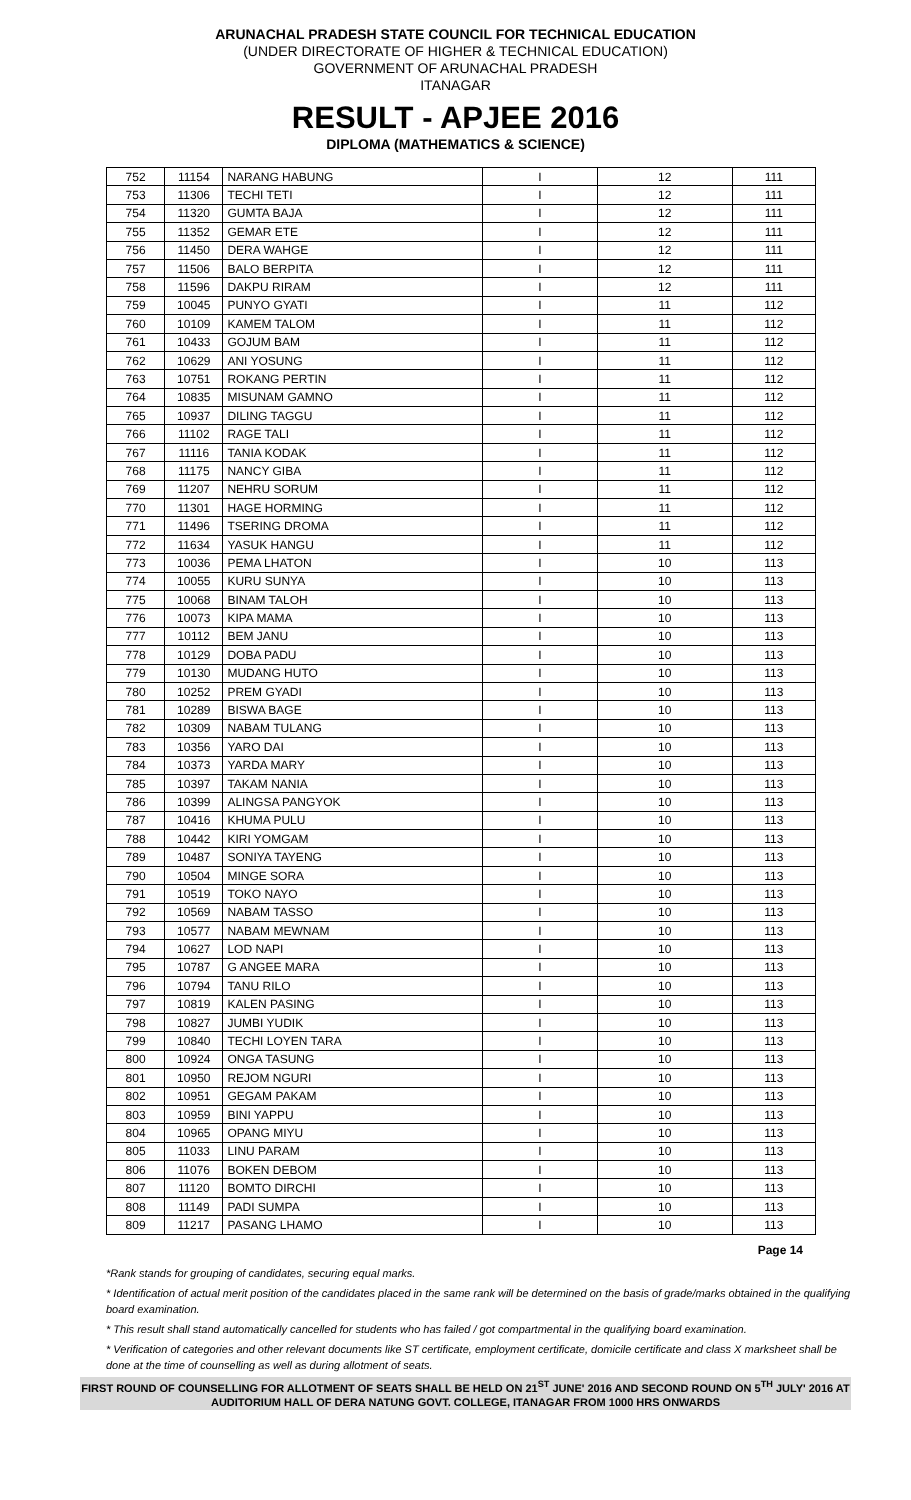ARUNACHAL PRADESH STATE COUNCIL FOR TECHNICAL EDUCATION
(UNDER DIRECTORATE OF HIGHER & TECHNICAL EDUCATION)
GOVERNMENT OF ARUNACHAL PRADESH
ITANAGAR
RESULT - APJEE 2016
DIPLOMA (MATHEMATICS & SCIENCE)
| 752 | 11154 | NARANG HABUNG | I | 12 | 111 |
| 753 | 11306 | TECHI TETI | I | 12 | 111 |
| 754 | 11320 | GUMTA BAJA | I | 12 | 111 |
| 755 | 11352 | GEMAR ETE | I | 12 | 111 |
| 756 | 11450 | DERA WAHGE | I | 12 | 111 |
| 757 | 11506 | BALO BERPITA | I | 12 | 111 |
| 758 | 11596 | DAKPU RIRAM | I | 12 | 111 |
| 759 | 10045 | PUNYO GYATI | I | 11 | 112 |
| 760 | 10109 | KAMEM TALOM | I | 11 | 112 |
| 761 | 10433 | GOJUM BAM | I | 11 | 112 |
| 762 | 10629 | ANI YOSUNG | I | 11 | 112 |
| 763 | 10751 | ROKANG PERTIN | I | 11 | 112 |
| 764 | 10835 | MISUNAM GAMNO | I | 11 | 112 |
| 765 | 10937 | DILING TAGGU | I | 11 | 112 |
| 766 | 11102 | RAGE TALI | I | 11 | 112 |
| 767 | 11116 | TANIA KODAK | I | 11 | 112 |
| 768 | 11175 | NANCY GIBA | I | 11 | 112 |
| 769 | 11207 | NEHRU SORUM | I | 11 | 112 |
| 770 | 11301 | HAGE HORMING | I | 11 | 112 |
| 771 | 11496 | TSERING DROMA | I | 11 | 112 |
| 772 | 11634 | YASUK HANGU | I | 11 | 112 |
| 773 | 10036 | PEMA LHATON | I | 10 | 113 |
| 774 | 10055 | KURU SUNYA | I | 10 | 113 |
| 775 | 10068 | BINAM TALOH | I | 10 | 113 |
| 776 | 10073 | KIPA MAMA | I | 10 | 113 |
| 777 | 10112 | BEM JANU | I | 10 | 113 |
| 778 | 10129 | DOBA PADU | I | 10 | 113 |
| 779 | 10130 | MUDANG HUTO | I | 10 | 113 |
| 780 | 10252 | PREM GYADI | I | 10 | 113 |
| 781 | 10289 | BISWA BAGE | I | 10 | 113 |
| 782 | 10309 | NABAM TULANG | I | 10 | 113 |
| 783 | 10356 | YARO DAI | I | 10 | 113 |
| 784 | 10373 | YARDA MARY | I | 10 | 113 |
| 785 | 10397 | TAKAM NANIA | I | 10 | 113 |
| 786 | 10399 | ALINGSA PANGYOK | I | 10 | 113 |
| 787 | 10416 | KHUMA PULU | I | 10 | 113 |
| 788 | 10442 | KIRI YOMGAM | I | 10 | 113 |
| 789 | 10487 | SONIYA TAYENG | I | 10 | 113 |
| 790 | 10504 | MINGE SORA | I | 10 | 113 |
| 791 | 10519 | TOKO NAYO | I | 10 | 113 |
| 792 | 10569 | NABAM TASSO | I | 10 | 113 |
| 793 | 10577 | NABAM MEWNAM | I | 10 | 113 |
| 794 | 10627 | LOD NAPI | I | 10 | 113 |
| 795 | 10787 | G ANGEE MARA | I | 10 | 113 |
| 796 | 10794 | TANU RILO | I | 10 | 113 |
| 797 | 10819 | KALEN PASING | I | 10 | 113 |
| 798 | 10827 | JUMBI YUDIK | I | 10 | 113 |
| 799 | 10840 | TECHI LOYEN TARA | I | 10 | 113 |
| 800 | 10924 | ONGA TASUNG | I | 10 | 113 |
| 801 | 10950 | REJOM NGURI | I | 10 | 113 |
| 802 | 10951 | GEGAM PAKAM | I | 10 | 113 |
| 803 | 10959 | BINI YAPPU | I | 10 | 113 |
| 804 | 10965 | OPANG MIYU | I | 10 | 113 |
| 805 | 11033 | LINU PARAM | I | 10 | 113 |
| 806 | 11076 | BOKEN DEBOM | I | 10 | 113 |
| 807 | 11120 | BOMTO DIRCHI | I | 10 | 113 |
| 808 | 11149 | PADI SUMPA | I | 10 | 113 |
| 809 | 11217 | PASANG LHAMO | I | 10 | 113 |
Page 14
*Rank stands for grouping of candidates, securing equal marks.
* Identification of actual merit position of the candidates placed in the same rank will be determined on the basis of grade/marks obtained in the qualifying board examination.
* This result shall stand automatically cancelled for students who has failed / got compartmental in the qualifying board examination.
* Verification of categories and other relevant documents like ST certificate, employment certificate, domicile certificate and class X marksheet shall be done at the time of counselling as well as during allotment of seats.
FIRST ROUND OF COUNSELLING FOR ALLOTMENT OF SEATS SHALL BE HELD ON 21<sup>ST</sup> JUNE' 2016 AND SECOND ROUND ON 5<sup>TH</sup> JULY' 2016 AT AUDITORIUM HALL OF DERA NATUNG GOVT. COLLEGE, ITANAGAR FROM 1000 HRS ONWARDS